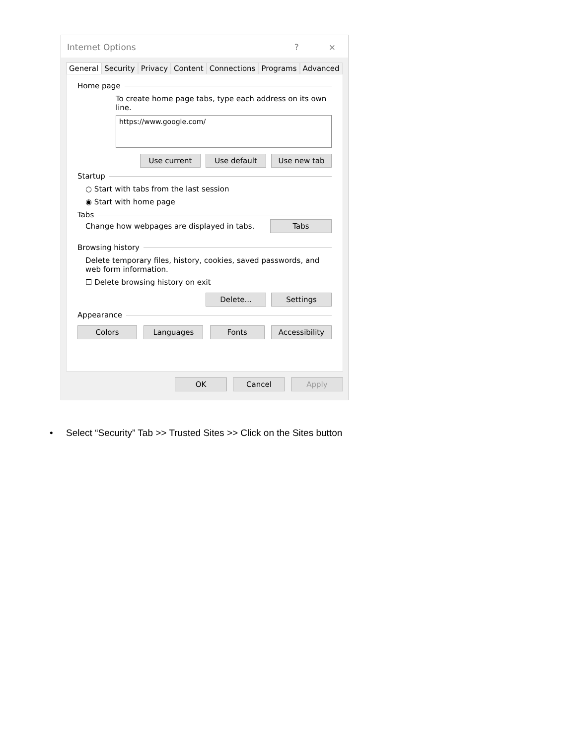Internet Options? ×
General Security Privacy Content Connections Programs Advanced
Home page
To create home page tabs, type each address on its own line.
https://www.google.com/
Use current Use default Use new tab
Startup
○ Start with tabs from the last session
◉ Start with home page
Tabs
Change how webpages are displayed in tabs. Tabs
Browsing history
Delete temporary files, history, cookies, saved passwords, and web form information.
☐ Delete browsing history on exit
Delete... Settings
Appearance
Colors Languages Fonts Accessibility
OK Cancel Apply
• Select “Security” Tab >> Trusted Sites >> Click on the Sites button